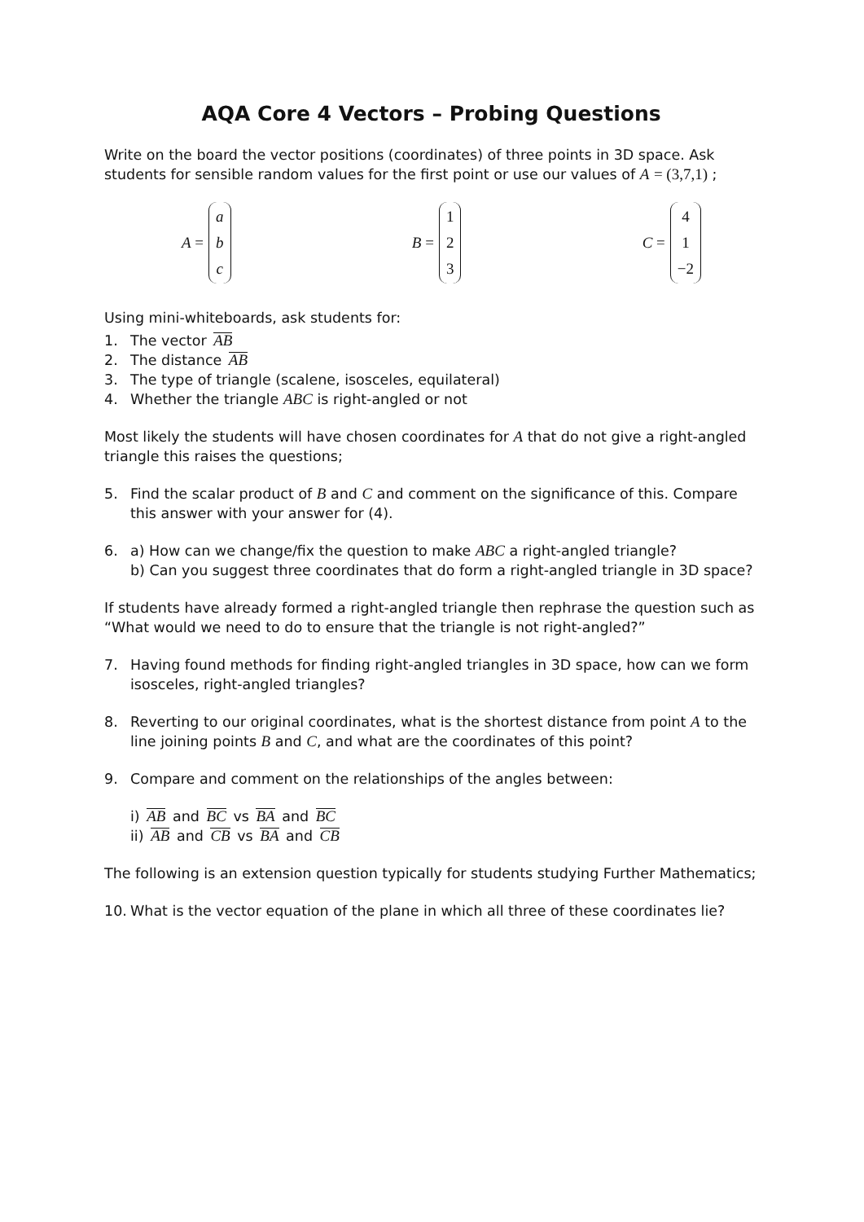AQA Core 4 Vectors – Probing Questions
Write on the board the vector positions (coordinates) of three points in 3D space. Ask students for sensible random values for the first point or use our values of A = (3,7,1) ;
A =
a
b
c
B =
1
2
3
C =
4
1
−2
Using mini-whiteboards, ask students for:
1. The vector AB
2. The distance AB
3. The type of triangle (scalene, isosceles, equilateral)
4. Whether the triangle ABC is right-angled or not
Most likely the students will have chosen coordinates for A that do not give a right-angled triangle this raises the questions;
5. Find the scalar product of B and C and comment on the significance of this. Compare this answer with your answer for (4).
6. a) How can we change/fix the question to make ABC a right-angled triangle?
b) Can you suggest three coordinates that do form a right-angled triangle in 3D space?
If students have already formed a right-angled triangle then rephrase the question such as “What would we need to do to ensure that the triangle is not right-angled?”
7. Having found methods for finding right-angled triangles in 3D space, how can we form isosceles, right-angled triangles?
8. Reverting to our original coordinates, what is the shortest distance from point A to the line joining points B and C, and what are the coordinates of this point?
9. Compare and comment on the relationships of the angles between:
i) AB and BC vs BA and BC
ii) AB and CB vs BA and CB
The following is an extension question typically for students studying Further Mathematics;
10. What is the vector equation of the plane in which all three of these coordinates lie?